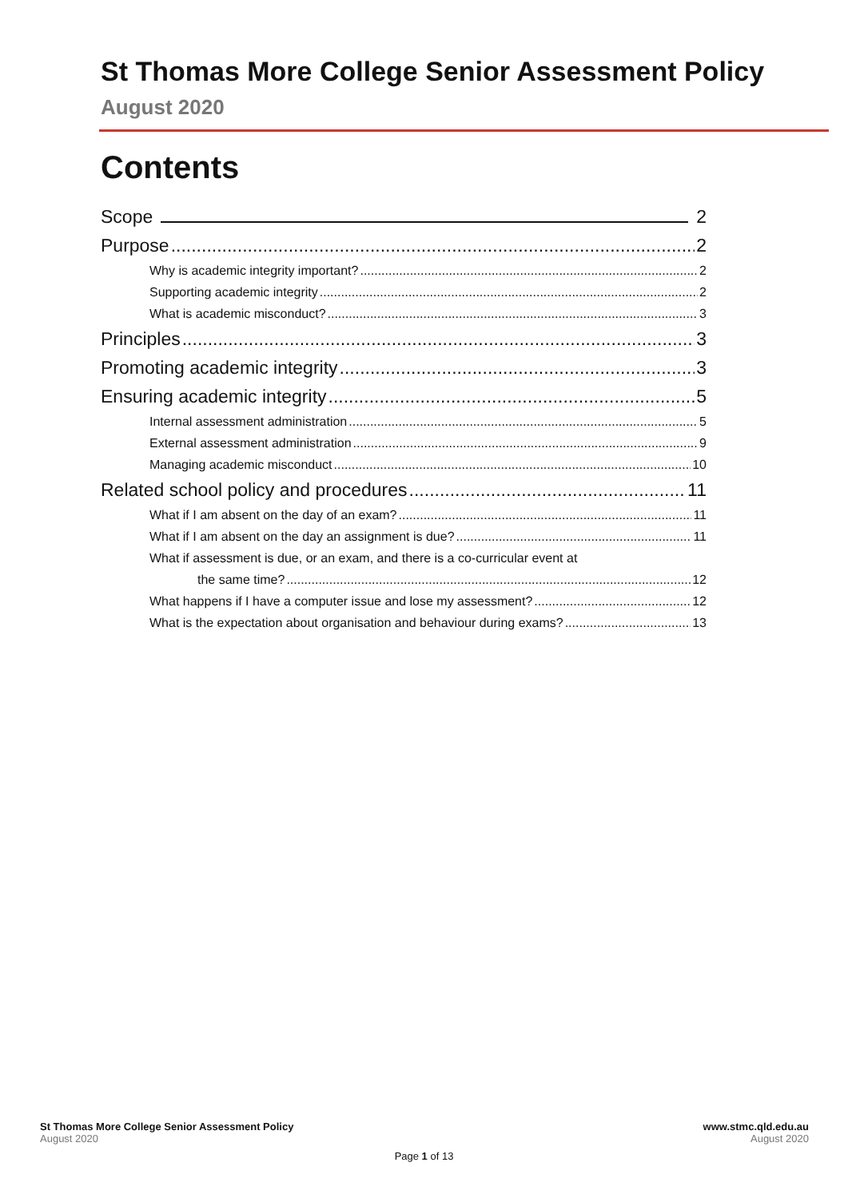St Thomas More College Senior Assessment Policy
August 2020
Contents
Scope 2
Purpose 2
Why is academic integrity important? 2
Supporting academic integrity 2
What is academic misconduct? 3
Principles 3
Promoting academic integrity 3
Ensuring academic integrity 5
Internal assessment administration 5
External assessment administration 9
Managing academic misconduct 10
Related school policy and procedures 11
What if I am absent on the day of an exam? 11
What if I am absent on the day an assignment is due? 11
What if assessment is due, or an exam, and there is a co-curricular event at
the same time? 12
What happens if I have a computer issue and lose my assessment? 12
What is the expectation about organisation and behaviour during exams? 13
St Thomas More College Senior Assessment Policy
August 2020
www.stmc.qld.edu.au
August 2020
Page 1 of 13